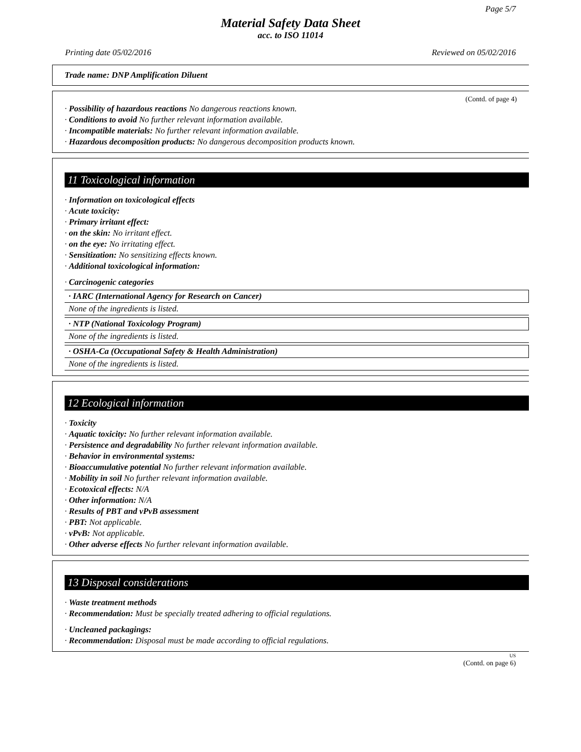Page 5/7
Material Safety Data Sheet
acc. to ISO 11014
Printing date 05/02/2016 Reviewed on 05/02/2016
Trade name: DNP Amplification Diluent
(Contd. of page 4)
· Possibility of hazardous reactions No dangerous reactions known.
· Conditions to avoid No further relevant information available.
· Incompatible materials: No further relevant information available.
· Hazardous decomposition products: No dangerous decomposition products known.
11 Toxicological information
· Information on toxicological effects
· Acute toxicity:
· Primary irritant effect:
· on the skin: No irritant effect.
· on the eye: No irritating effect.
· Sensitization: No sensitizing effects known.
· Additional toxicological information:
· Carcinogenic categories
· IARC (International Agency for Research on Cancer)
None of the ingredients is listed.
· NTP (National Toxicology Program)
None of the ingredients is listed.
· OSHA-Ca (Occupational Safety & Health Administration)
None of the ingredients is listed.
12 Ecological information
· Toxicity
· Aquatic toxicity: No further relevant information available.
· Persistence and degradability No further relevant information available.
· Behavior in environmental systems:
· Bioaccumulative potential No further relevant information available.
· Mobility in soil No further relevant information available.
· Ecotoxical effects: N/A
· Other information: N/A
· Results of PBT and vPvB assessment
· PBT: Not applicable.
· vPvB: Not applicable.
· Other adverse effects No further relevant information available.
13 Disposal considerations
· Waste treatment methods
· Recommendation: Must be specially treated adhering to official regulations.
· Uncleaned packagings:
· Recommendation: Disposal must be made according to official regulations.
US
(Contd. on page 6)